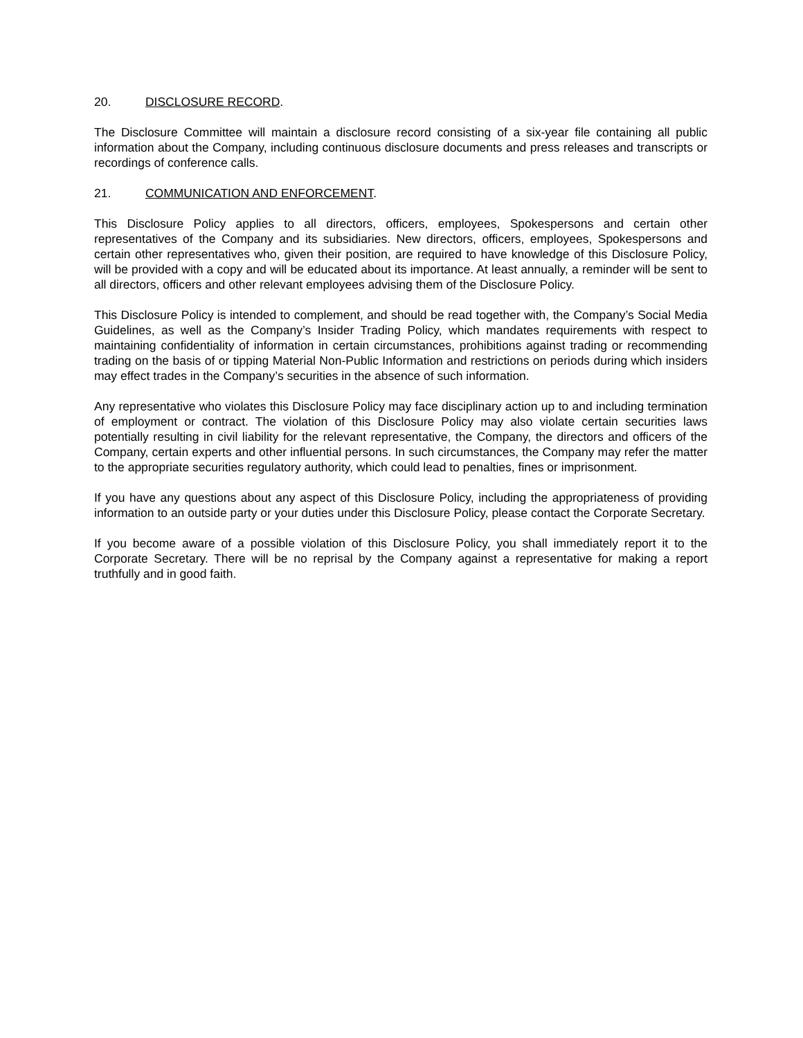20. DISCLOSURE RECORD.
The Disclosure Committee will maintain a disclosure record consisting of a six-year file containing all public information about the Company, including continuous disclosure documents and press releases and transcripts or recordings of conference calls.
21. COMMUNICATION AND ENFORCEMENT.
This Disclosure Policy applies to all directors, officers, employees, Spokespersons and certain other representatives of the Company and its subsidiaries. New directors, officers, employees, Spokespersons and certain other representatives who, given their position, are required to have knowledge of this Disclosure Policy, will be provided with a copy and will be educated about its importance. At least annually, a reminder will be sent to all directors, officers and other relevant employees advising them of the Disclosure Policy.
This Disclosure Policy is intended to complement, and should be read together with, the Company’s Social Media Guidelines, as well as the Company’s Insider Trading Policy, which mandates requirements with respect to maintaining confidentiality of information in certain circumstances, prohibitions against trading or recommending trading on the basis of or tipping Material Non-Public Information and restrictions on periods during which insiders may effect trades in the Company’s securities in the absence of such information.
Any representative who violates this Disclosure Policy may face disciplinary action up to and including termination of employment or contract. The violation of this Disclosure Policy may also violate certain securities laws potentially resulting in civil liability for the relevant representative, the Company, the directors and officers of the Company, certain experts and other influential persons. In such circumstances, the Company may refer the matter to the appropriate securities regulatory authority, which could lead to penalties, fines or imprisonment.
If you have any questions about any aspect of this Disclosure Policy, including the appropriateness of providing information to an outside party or your duties under this Disclosure Policy, please contact the Corporate Secretary.
If you become aware of a possible violation of this Disclosure Policy, you shall immediately report it to the Corporate Secretary. There will be no reprisal by the Company against a representative for making a report truthfully and in good faith.